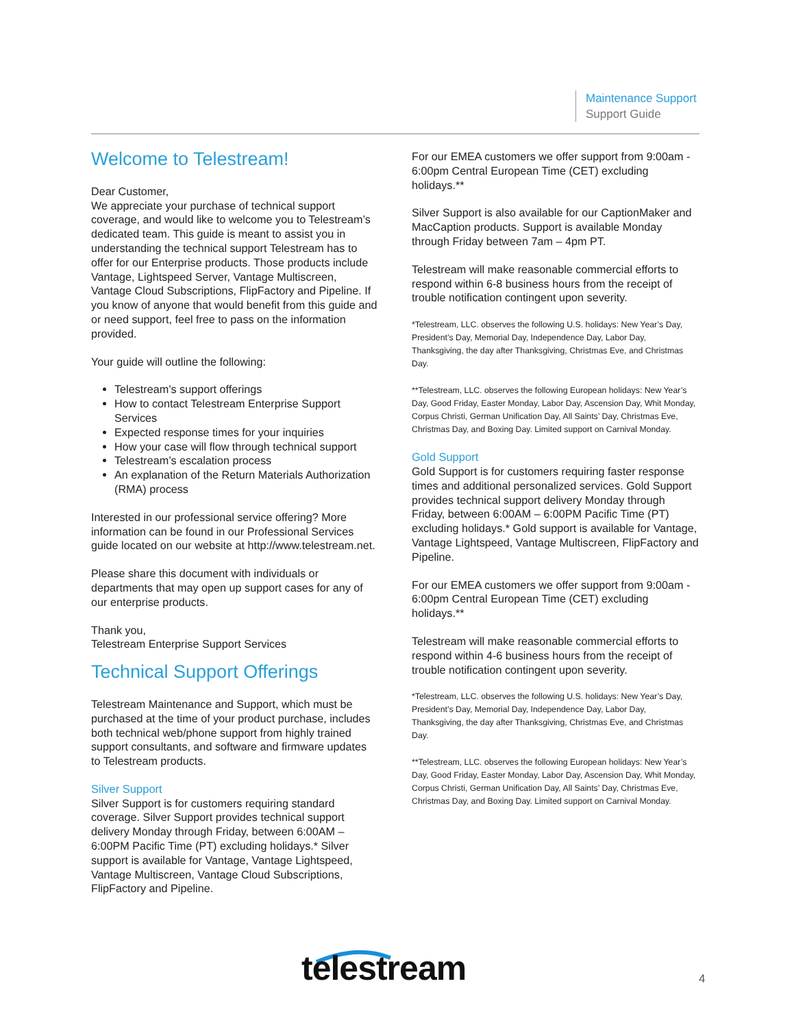Maintenance Support
Support Guide
Welcome to Telestream!
Dear Customer,
We appreciate your purchase of technical support coverage, and would like to welcome you to Telestream’s dedicated team. This guide is meant to assist you in understanding the technical support Telestream has to offer for our Enterprise products. Those products include Vantage, Lightspeed Server, Vantage Multiscreen, Vantage Cloud Subscriptions, FlipFactory and Pipeline. If you know of anyone that would benefit from this guide and or need support, feel free to pass on the information provided.
Your guide will outline the following:
Telestream’s support offerings
How to contact Telestream Enterprise Support Services
Expected response times for your inquiries
How your case will flow through technical support
Telestream’s escalation process
An explanation of the Return Materials Authorization (RMA) process
Interested in our professional service offering? More information can be found in our Professional Services guide located on our website at http://www.telestream.net.
Please share this document with individuals or departments that may open up support cases for any of our enterprise products.
Thank you,
Telestream Enterprise Support Services
Technical Support Offerings
Telestream Maintenance and Support, which must be purchased at the time of your product purchase, includes both technical web/phone support from highly trained support consultants, and software and firmware updates to Telestream products.
Silver Support
Silver Support is for customers requiring standard coverage. Silver Support provides technical support delivery Monday through Friday, between 6:00AM – 6:00PM Pacific Time (PT) excluding holidays.* Silver support is available for Vantage, Vantage Lightspeed, Vantage Multiscreen, Vantage Cloud Subscriptions, FlipFactory and Pipeline.
For our EMEA customers we offer support from 9:00am - 6:00pm Central European Time (CET) excluding holidays.**
Silver Support is also available for our CaptionMaker and MacCaption products. Support is available Monday through Friday between 7am – 4pm PT.
Telestream will make reasonable commercial efforts to respond within 6-8 business hours from the receipt of trouble notification contingent upon severity.
*Telestream, LLC. observes the following U.S. holidays: New Year’s Day, President’s Day, Memorial Day, Independence Day, Labor Day, Thanksgiving, the day after Thanksgiving, Christmas Eve, and Christmas Day.
**Telestream, LLC. observes the following European holidays: New Year’s Day, Good Friday, Easter Monday, Labor Day, Ascension Day, Whit Monday, Corpus Christi, German Unification Day, All Saints’ Day, Christmas Eve, Christmas Day, and Boxing Day. Limited support on Carnival Monday.
Gold Support
Gold Support is for customers requiring faster response times and additional personalized services. Gold Support provides technical support delivery Monday through Friday, between 6:00AM – 6:00PM Pacific Time (PT) excluding holidays.* Gold support is available for Vantage, Vantage Lightspeed, Vantage Multiscreen, FlipFactory and Pipeline.
For our EMEA customers we offer support from 9:00am - 6:00pm Central European Time (CET) excluding holidays.**
Telestream will make reasonable commercial efforts to respond within 4-6 business hours from the receipt of trouble notification contingent upon severity.
*Telestream, LLC. observes the following U.S. holidays: New Year’s Day, President’s Day, Memorial Day, Independence Day, Labor Day, Thanksgiving, the day after Thanksgiving, Christmas Eve, and Christmas Day.
**Telestream, LLC. observes the following European holidays: New Year’s Day, Good Friday, Easter Monday, Labor Day, Ascension Day, Whit Monday, Corpus Christi, German Unification Day, All Saints’ Day, Christmas Eve, Christmas Day, and Boxing Day. Limited support on Carnival Monday.
telestream 4